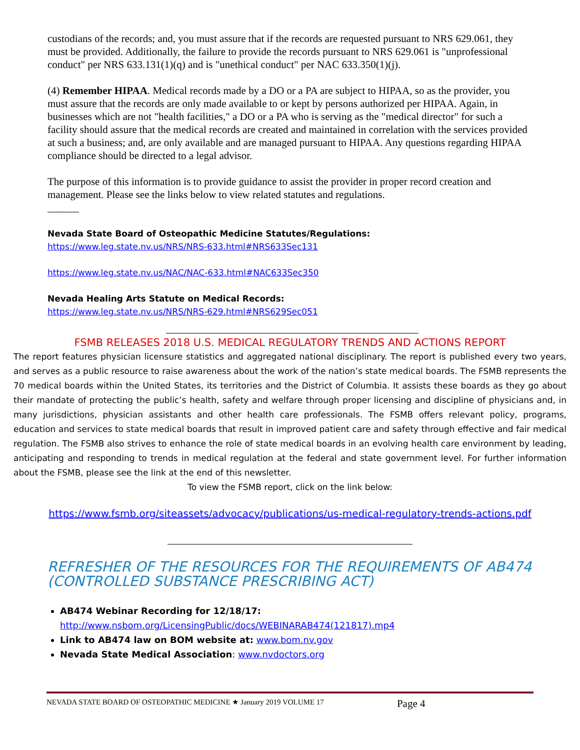custodians of the records; and, you must assure that if the records are requested pursuant to NRS 629.061, they must be provided. Additionally, the failure to provide the records pursuant to NRS 629.061 is "unprofessional conduct" per NRS 633.131(1)(q) and is "unethical conduct" per NAC 633.350(1)(j).
(4) Remember HIPAA. Medical records made by a DO or a PA are subject to HIPAA, so as the provider, you must assure that the records are only made available to or kept by persons authorized per HIPAA. Again, in businesses which are not "health facilities," a DO or a PA who is serving as the "medical director" for such a facility should assure that the medical records are created and maintained in correlation with the services provided at such a business; and, are only available and are managed pursuant to HIPAA. Any questions regarding HIPAA compliance should be directed to a legal advisor.
The purpose of this information is to provide guidance to assist the provider in proper record creation and management. Please see the links below to view related statutes and regulations.
______
Nevada State Board of Osteopathic Medicine Statutes/Regulations:
https://www.leg.state.nv.us/NRS/NRS-633.html#NRS633Sec131
https://www.leg.state.nv.us/NAC/NAC-633.html#NAC633Sec350
Nevada Healing Arts Statute on Medical Records:
https://www.leg.state.nv.us/NRS/NRS-629.html#NRS629Sec051
FSMB RELEASES 2018 U.S. MEDICAL REGULATORY TRENDS AND ACTIONS REPORT
The report features physician licensure statistics and aggregated national disciplinary. The report is published every two years, and serves as a public resource to raise awareness about the work of the nation’s state medical boards. The FSMB represents the 70 medical boards within the United States, its territories and the District of Columbia. It assists these boards as they go about their mandate of protecting the public’s health, safety and welfare through proper licensing and discipline of physicians and, in many jurisdictions, physician assistants and other health care professionals. The FSMB offers relevant policy, programs, education and services to state medical boards that result in improved patient care and safety through effective and fair medical regulation. The FSMB also strives to enhance the role of state medical boards in an evolving health care environment by leading, anticipating and responding to trends in medical regulation at the federal and state government level. For further information about the FSMB, please see the link at the end of this newsletter.
To view the FSMB report, click on the link below:
https://www.fsmb.org/siteassets/advocacy/publications/us-medical-regulatory-trends-actions.pdf
REFRESHER OF THE RESOURCES FOR THE REQUIREMENTS OF AB474 (CONTROLLED SUBSTANCE PRESCRIBING ACT)
AB474 Webinar Recording for 12/18/17:
http://www.nsbom.org/LicensingPublic/docs/WEBINARAB474(121817).mp4
Link to AB474 law on BOM website at: www.bom.nv.gov
Nevada State Medical Association: www.nvdoctors.org
NEVADA STATE BOARD OF OSTEOPATHIC MEDICINE ★ January 2019 VOLUME 17 Page 4